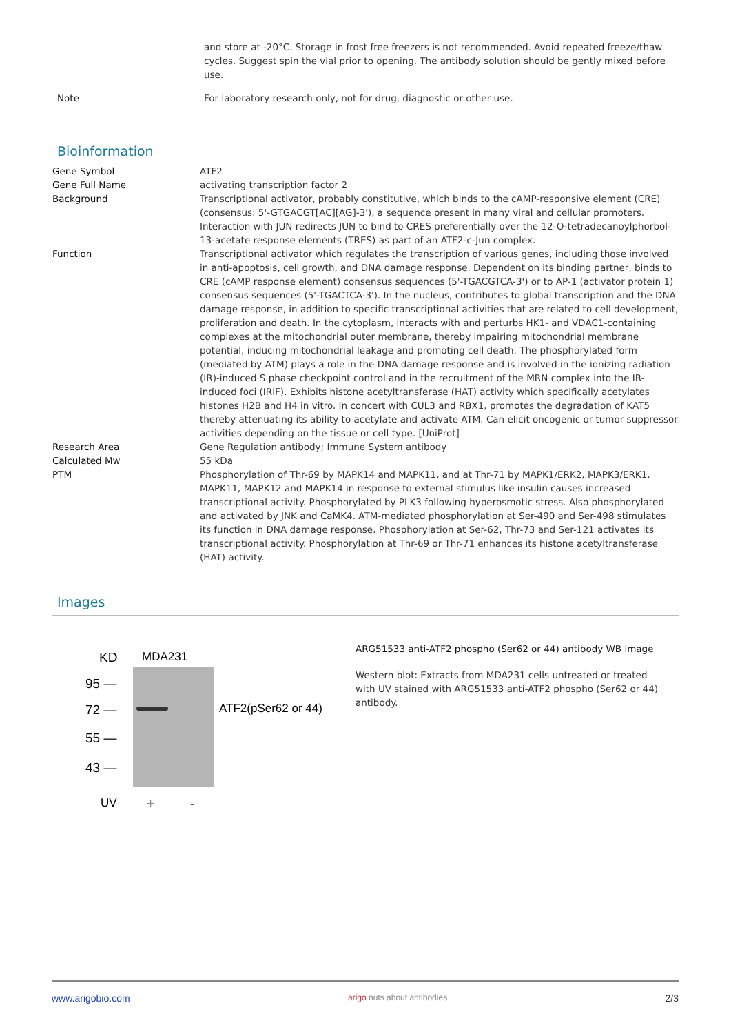| | and store at -20°C. Storage in frost free freezers is not recommended. Avoid repeated freeze/thaw cycles. Suggest spin the vial prior to opening. The antibody solution should be gently mixed before use. |
| Note | For laboratory research only, not for drug, diagnostic or other use. |
Bioinformation
| Gene Symbol | ATF2 |
| Gene Full Name | activating transcription factor 2 |
| Background | Transcriptional activator, probably constitutive, which binds to the cAMP-responsive element (CRE) (consensus: 5'-GTGACGT[AC][AG]-3'), a sequence present in many viral and cellular promoters. Interaction with JUN redirects JUN to bind to CRES preferentially over the 12-O-tetradecanoylphorbol-13-acetate response elements (TRES) as part of an ATF2-c-Jun complex. |
| Function | Transcriptional activator which regulates the transcription of various genes, including those involved in anti-apoptosis, cell growth, and DNA damage response. Dependent on its binding partner, binds to CRE (cAMP response element) consensus sequences (5'-TGACGTCA-3') or to AP-1 (activator protein 1) consensus sequences (5'-TGACTCA-3'). In the nucleus, contributes to global transcription and the DNA damage response, in addition to specific transcriptional activities that are related to cell development, proliferation and death. In the cytoplasm, interacts with and perturbs HK1- and VDAC1-containing complexes at the mitochondrial outer membrane, thereby impairing mitochondrial membrane potential, inducing mitochondrial leakage and promoting cell death. The phosphorylated form (mediated by ATM) plays a role in the DNA damage response and is involved in the ionizing radiation (IR)-induced S phase checkpoint control and in the recruitment of the MRN complex into the IR-induced foci (IRIF). Exhibits histone acetyltransferase (HAT) activity which specifically acetylates histones H2B and H4 in vitro. In concert with CUL3 and RBX1, promotes the degradation of KAT5 thereby attenuating its ability to acetylate and activate ATM. Can elicit oncogenic or tumor suppressor activities depending on the tissue or cell type. [UniProt] |
| Research Area | Gene Regulation antibody; Immune System antibody |
| Calculated Mw | 55 kDa |
| PTM | Phosphorylation of Thr-69 by MAPK14 and MAPK11, and at Thr-71 by MAPK1/ERK2, MAPK3/ERK1, MAPK11, MAPK12 and MAPK14 in response to external stimulus like insulin causes increased transcriptional activity. Phosphorylated by PLK3 following hyperosmotic stress. Also phosphorylated and activated by JNK and CaMK4. ATM-mediated phosphorylation at Ser-490 and Ser-498 stimulates its function in DNA damage response. Phosphorylation at Ser-62, Thr-73 and Ser-121 activates its transcriptional activity. Phosphorylation at Thr-69 or Thr-71 enhances its histone acetyltransferase (HAT) activity. |
Images
KD MDA231
95 —
72 —
55 —
43 —
ATF2(pSer62 or 44)
UV + -
ARG51533 anti-ATF2 phospho (Ser62 or 44) antibody WB image
Western blot: Extracts from MDA231 cells untreated or treated with UV stained with ARG51533 anti-ATF2 phospho (Ser62 or 44) antibody.
www.arigobio.com arigo.nuts about antibodies 2/3